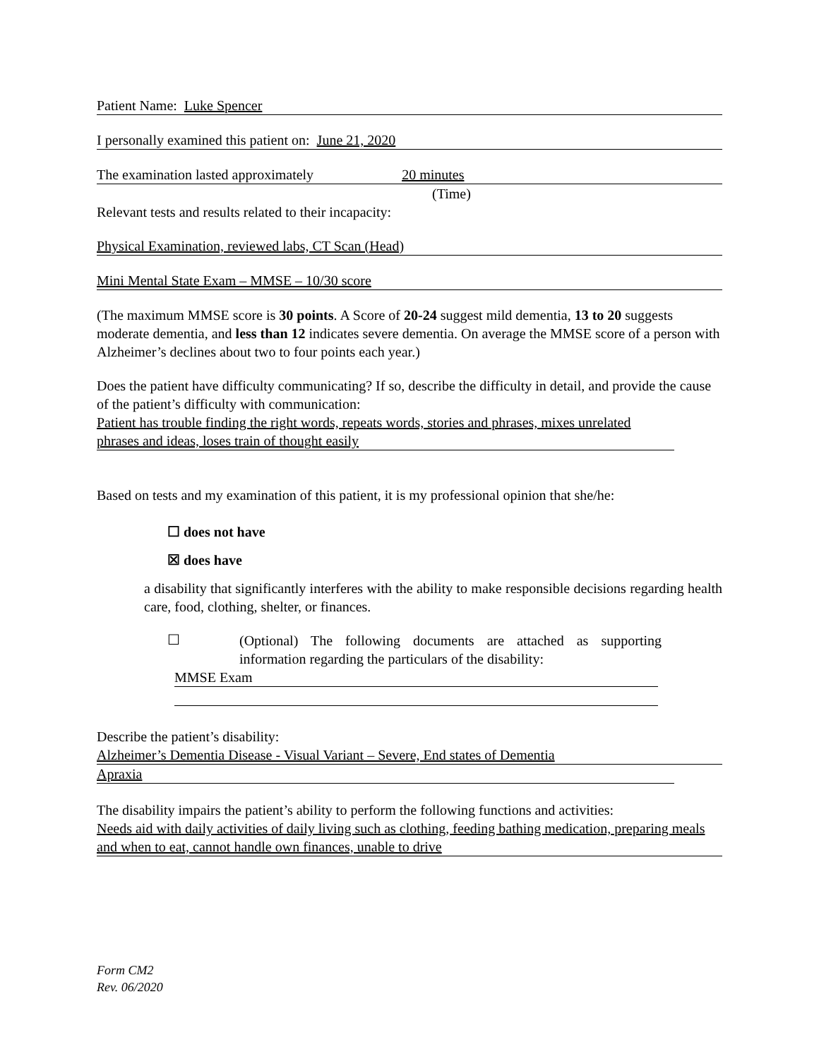Patient Name: Luke Spencer
I personally examined this patient on: June 21, 2020
The examination lasted approximately 20 minutes
(Time)
Relevant tests and results related to their incapacity:
Physical Examination, reviewed labs, CT Scan (Head)
Mini Mental State Exam – MMSE – 10/30 score
(The maximum MMSE score is 30 points. A Score of 20-24 suggest mild dementia, 13 to 20 suggests moderate dementia, and less than 12 indicates severe dementia. On average the MMSE score of a person with Alzheimer’s declines about two to four points each year.)
Does the patient have difficulty communicating? If so, describe the difficulty in detail, and provide the cause of the patient’s difficulty with communication:
Patient has trouble finding the right words, repeats words, stories and phrases, mixes unrelated phrases and ideas, loses train of thought easily
Based on tests and my examination of this patient, it is my professional opinion that she/he:
☐ does not have
☒ does have
a disability that significantly interferes with the ability to make responsible decisions regarding health care, food, clothing, shelter, or finances.
☐
(Optional) The following documents are attached as supporting information regarding the particulars of the disability:
MMSE Exam
Describe the patient’s disability:
Alzheimer’s Dementia Disease - Visual Variant – Severe, End states of Dementia
Apraxia
The disability impairs the patient’s ability to perform the following functions and activities:
Needs aid with daily activities of daily living such as clothing, feeding bathing medication, preparing meals and when to eat, cannot handle own finances, unable to drive
Form CM2
Rev. 06/2020